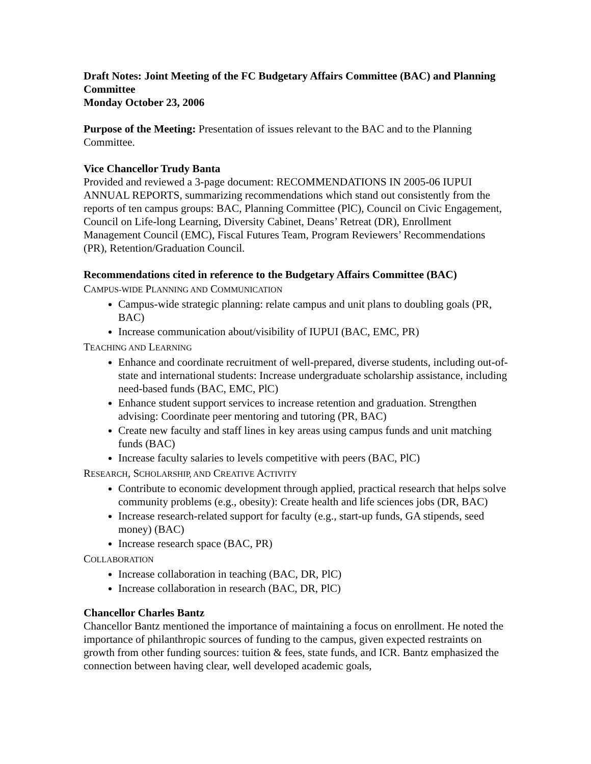Draft Notes: Joint Meeting of the FC Budgetary Affairs Committee (BAC) and Planning Committee
Monday October 23, 2006
Purpose of the Meeting: Presentation of issues relevant to the BAC and to the Planning Committee.
Vice Chancellor Trudy Banta
Provided and reviewed a 3-page document: RECOMMENDATIONS IN 2005-06 IUPUI ANNUAL REPORTS, summarizing recommendations which stand out consistently from the reports of ten campus groups: BAC, Planning Committee (PlC), Council on Civic Engagement, Council on Life-long Learning, Diversity Cabinet, Deans’ Retreat (DR), Enrollment Management Council (EMC), Fiscal Futures Team, Program Reviewers’ Recommendations (PR), Retention/Graduation Council.
Recommendations cited in reference to the Budgetary Affairs Committee (BAC)
CAMPUS-WIDE PLANNING AND COMMUNICATION
Campus-wide strategic planning: relate campus and unit plans to doubling goals (PR, BAC)
Increase communication about/visibility of IUPUI (BAC, EMC, PR)
TEACHING AND LEARNING
Enhance and coordinate recruitment of well-prepared, diverse students, including out-of-state and international students: Increase undergraduate scholarship assistance, including need-based funds (BAC, EMC, PlC)
Enhance student support services to increase retention and graduation. Strengthen advising: Coordinate peer mentoring and tutoring (PR, BAC)
Create new faculty and staff lines in key areas using campus funds and unit matching funds (BAC)
Increase faculty salaries to levels competitive with peers (BAC, PlC)
RESEARCH, SCHOLARSHIP, AND CREATIVE ACTIVITY
Contribute to economic development through applied, practical research that helps solve community problems (e.g., obesity): Create health and life sciences jobs (DR, BAC)
Increase research-related support for faculty (e.g., start-up funds, GA stipends, seed money) (BAC)
Increase research space (BAC, PR)
COLLABORATION
Increase collaboration in teaching (BAC, DR, PlC)
Increase collaboration in research (BAC, DR, PlC)
Chancellor Charles Bantz
Chancellor Bantz mentioned the importance of maintaining a focus on enrollment. He noted the importance of philanthropic sources of funding to the campus, given expected restraints on growth from other funding sources: tuition & fees, state funds, and ICR. Bantz emphasized the connection between having clear, well developed academic goals,